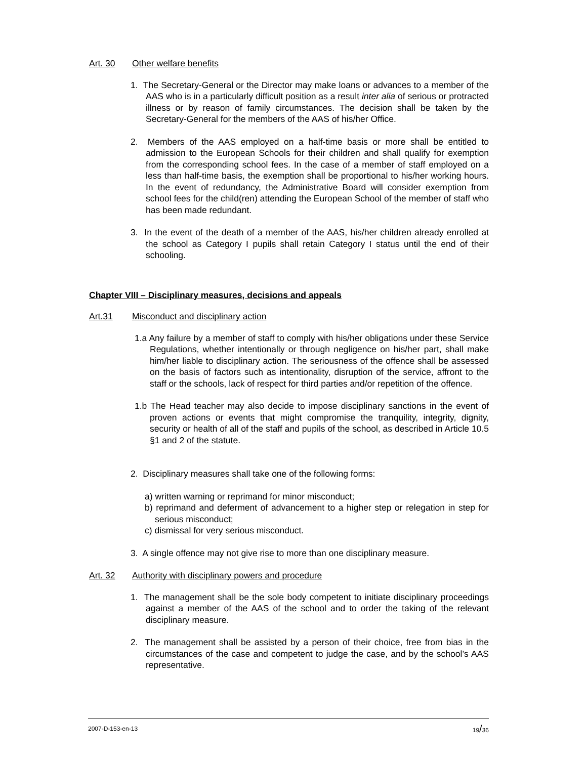Art. 30 Other welfare benefits
1. The Secretary-General or the Director may make loans or advances to a member of the AAS who is in a particularly difficult position as a result inter alia of serious or protracted illness or by reason of family circumstances. The decision shall be taken by the Secretary-General for the members of the AAS of his/her Office.
2. Members of the AAS employed on a half-time basis or more shall be entitled to admission to the European Schools for their children and shall qualify for exemption from the corresponding school fees. In the case of a member of staff employed on a less than half-time basis, the exemption shall be proportional to his/her working hours. In the event of redundancy, the Administrative Board will consider exemption from school fees for the child(ren) attending the European School of the member of staff who has been made redundant.
3. In the event of the death of a member of the AAS, his/her children already enrolled at the school as Category I pupils shall retain Category I status until the end of their schooling.
Chapter VIII – Disciplinary measures, decisions and appeals
Art.31 Misconduct and disciplinary action
1.a Any failure by a member of staff to comply with his/her obligations under these Service Regulations, whether intentionally or through negligence on his/her part, shall make him/her liable to disciplinary action. The seriousness of the offence shall be assessed on the basis of factors such as intentionality, disruption of the service, affront to the staff or the schools, lack of respect for third parties and/or repetition of the offence.
1.b The Head teacher may also decide to impose disciplinary sanctions in the event of proven actions or events that might compromise the tranquility, integrity, dignity, security or health of all of the staff and pupils of the school, as described in Article 10.5 §1 and 2 of the statute.
2. Disciplinary measures shall take one of the following forms:
a) written warning or reprimand for minor misconduct;
b) reprimand and deferment of advancement to a higher step or relegation in step for serious misconduct;
c) dismissal for very serious misconduct.
3. A single offence may not give rise to more than one disciplinary measure.
Art. 32 Authority with disciplinary powers and procedure
1. The management shall be the sole body competent to initiate disciplinary proceedings against a member of the AAS of the school and to order the taking of the relevant disciplinary measure.
2. The management shall be assisted by a person of their choice, free from bias in the circumstances of the case and competent to judge the case, and by the school’s AAS representative.
2007-D-153-en-13 19/36